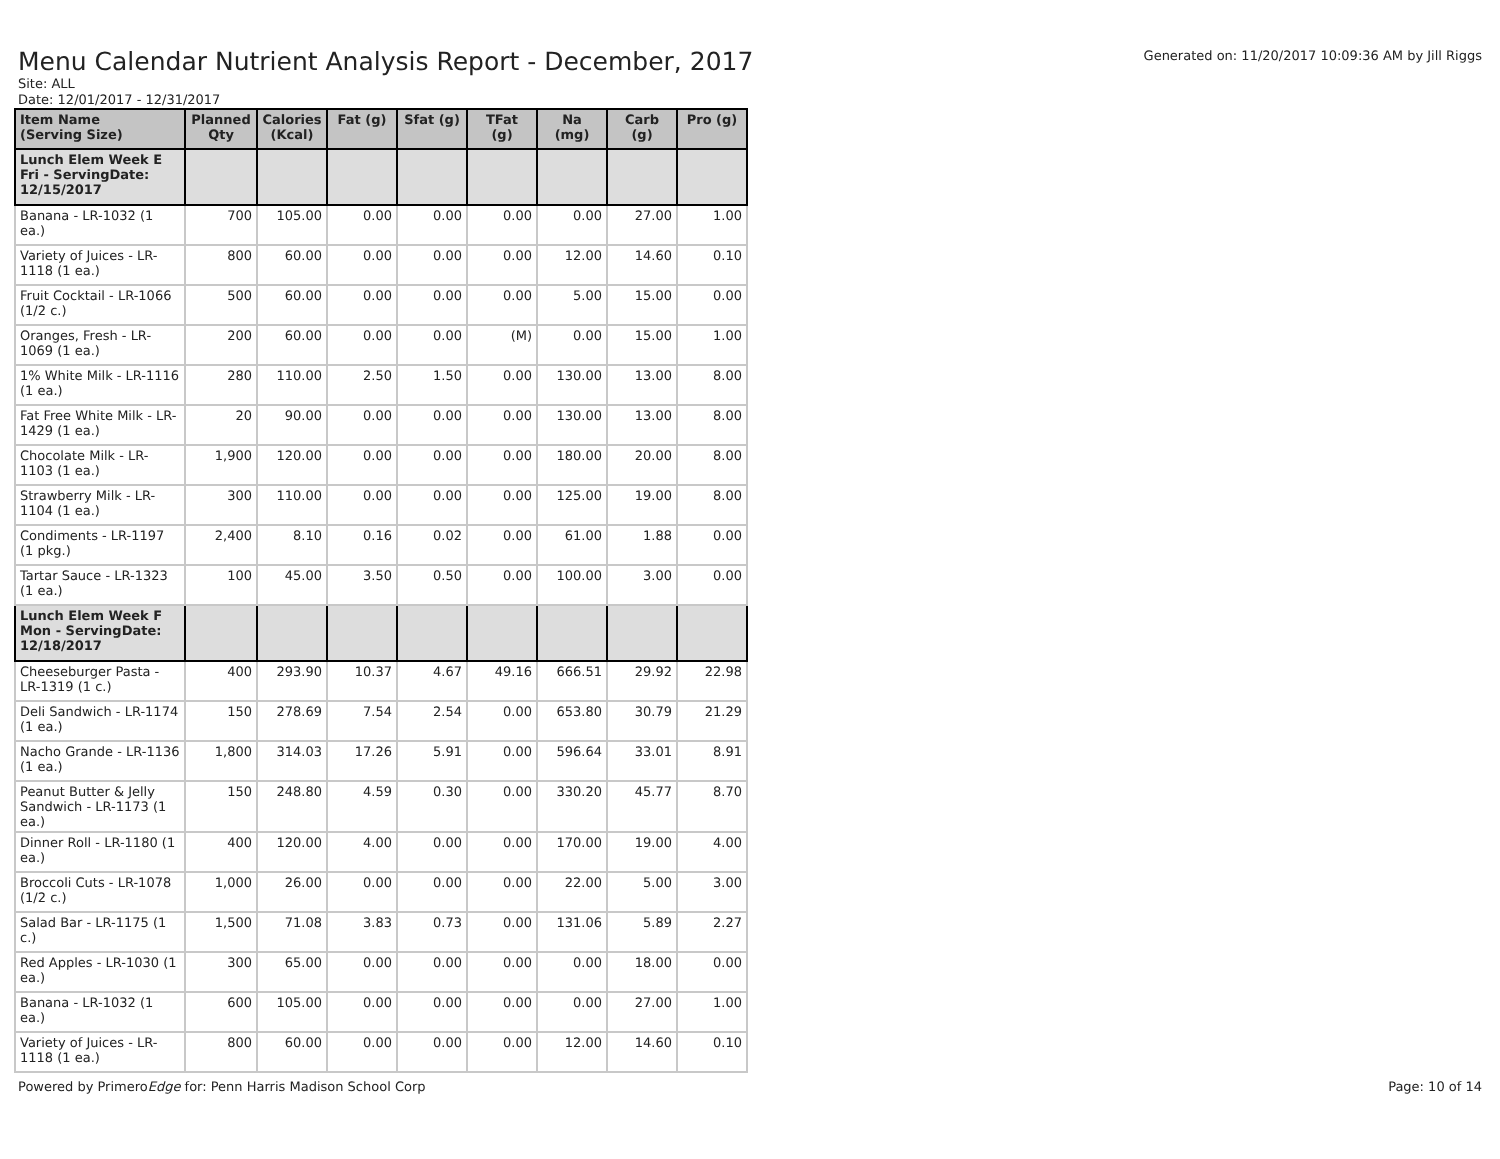Menu Calendar Nutrient Analysis Report - December, 2017
Generated on: 11/20/2017 10:09:36 AM by Jill Riggs
Site: ALL
Date: 12/01/2017 - 12/31/2017
| Item Name (Serving Size) | Planned Qty | Calories (Kcal) | Fat (g) | Sfat (g) | TFat (g) | Na (mg) | Carb (g) | Pro (g) |
| --- | --- | --- | --- | --- | --- | --- | --- | --- |
| Lunch Elem Week E Fri - ServingDate: 12/15/2017 | | | | | | | | |
| Banana - LR-1032 (1 ea.) | 700 | 105.00 | 0.00 | 0.00 | 0.00 | 0.00 | 27.00 | 1.00 |
| Variety of Juices - LR-1118 (1 ea.) | 800 | 60.00 | 0.00 | 0.00 | 0.00 | 12.00 | 14.60 | 0.10 |
| Fruit Cocktail - LR-1066 (1/2 c.) | 500 | 60.00 | 0.00 | 0.00 | 0.00 | 5.00 | 15.00 | 0.00 |
| Oranges, Fresh - LR-1069 (1 ea.) | 200 | 60.00 | 0.00 | 0.00 | (M) | 0.00 | 15.00 | 1.00 |
| 1% White Milk - LR-1116 (1 ea.) | 280 | 110.00 | 2.50 | 1.50 | 0.00 | 130.00 | 13.00 | 8.00 |
| Fat Free White Milk - LR-1429 (1 ea.) | 20 | 90.00 | 0.00 | 0.00 | 0.00 | 130.00 | 13.00 | 8.00 |
| Chocolate Milk - LR-1103 (1 ea.) | 1,900 | 120.00 | 0.00 | 0.00 | 0.00 | 180.00 | 20.00 | 8.00 |
| Strawberry Milk - LR-1104 (1 ea.) | 300 | 110.00 | 0.00 | 0.00 | 0.00 | 125.00 | 19.00 | 8.00 |
| Condiments - LR-1197 (1 pkg.) | 2,400 | 8.10 | 0.16 | 0.02 | 0.00 | 61.00 | 1.88 | 0.00 |
| Tartar Sauce - LR-1323 (1 ea.) | 100 | 45.00 | 3.50 | 0.50 | 0.00 | 100.00 | 3.00 | 0.00 |
| Lunch Elem Week F Mon - ServingDate: 12/18/2017 | | | | | | | | |
| Cheeseburger Pasta - LR-1319 (1 c.) | 400 | 293.90 | 10.37 | 4.67 | 49.16 | 666.51 | 29.92 | 22.98 |
| Deli Sandwich - LR-1174 (1 ea.) | 150 | 278.69 | 7.54 | 2.54 | 0.00 | 653.80 | 30.79 | 21.29 |
| Nacho Grande - LR-1136 (1 ea.) | 1,800 | 314.03 | 17.26 | 5.91 | 0.00 | 596.64 | 33.01 | 8.91 |
| Peanut Butter & Jelly Sandwich - LR-1173 (1 ea.) | 150 | 248.80 | 4.59 | 0.30 | 0.00 | 330.20 | 45.77 | 8.70 |
| Dinner Roll - LR-1180 (1 ea.) | 400 | 120.00 | 4.00 | 0.00 | 0.00 | 170.00 | 19.00 | 4.00 |
| Broccoli Cuts - LR-1078 (1/2 c.) | 1,000 | 26.00 | 0.00 | 0.00 | 0.00 | 22.00 | 5.00 | 3.00 |
| Salad Bar - LR-1175 (1 c.) | 1,500 | 71.08 | 3.83 | 0.73 | 0.00 | 131.06 | 5.89 | 2.27 |
| Red Apples - LR-1030 (1 ea.) | 300 | 65.00 | 0.00 | 0.00 | 0.00 | 0.00 | 18.00 | 0.00 |
| Banana - LR-1032 (1 ea.) | 600 | 105.00 | 0.00 | 0.00 | 0.00 | 0.00 | 27.00 | 1.00 |
| Variety of Juices - LR-1118 (1 ea.) | 800 | 60.00 | 0.00 | 0.00 | 0.00 | 12.00 | 14.60 | 0.10 |
Powered by PrimeroEdge for: Penn Harris Madison School Corp Page: 10 of 14